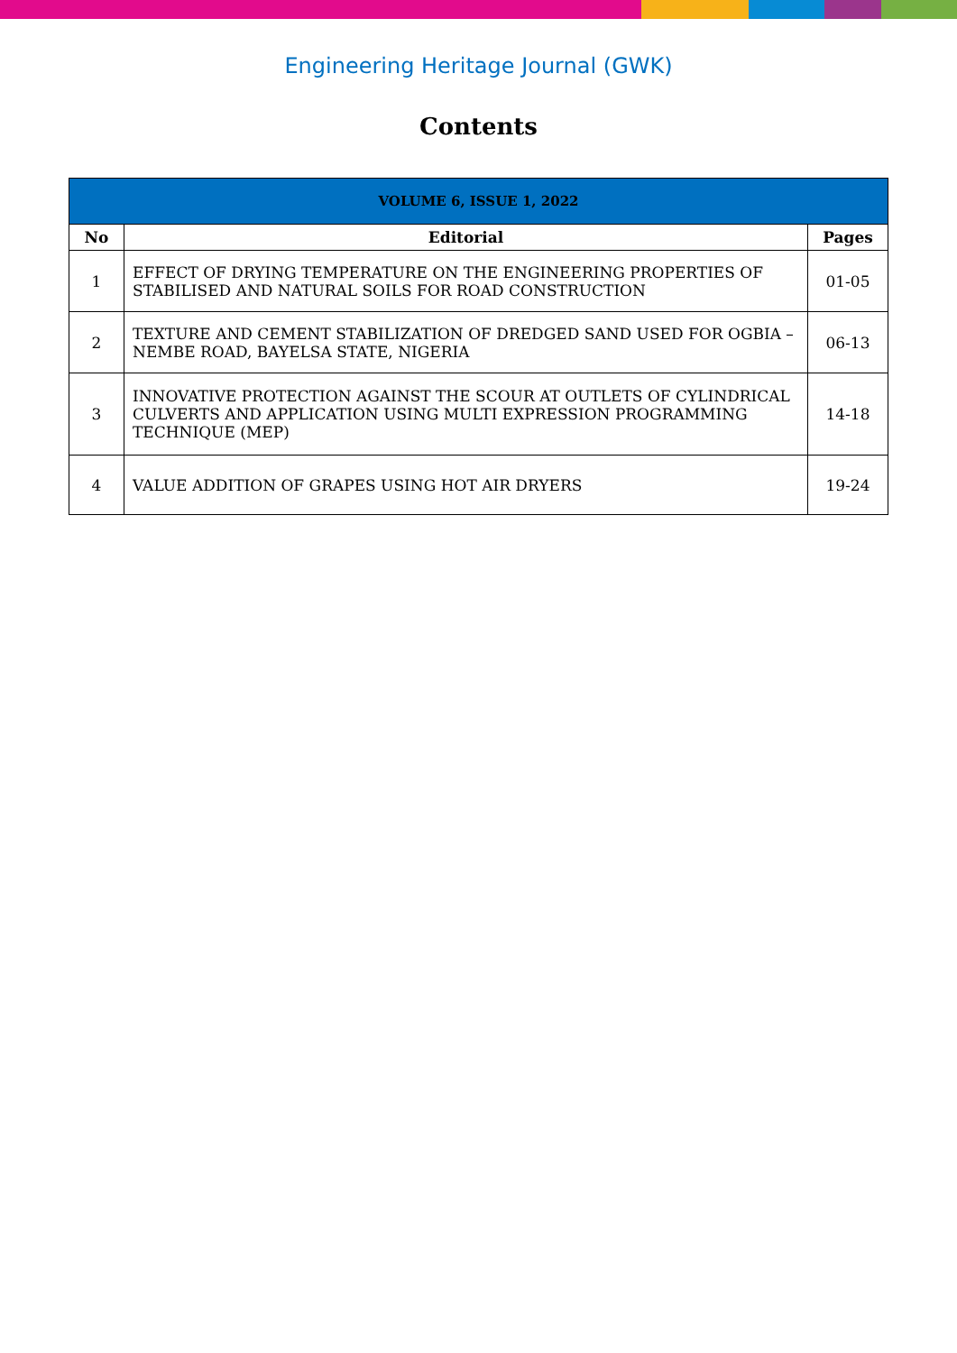Engineering Heritage Journal (GWK)
Contents
| VOLUME 6, ISSUE 1, 2022 | | |
| --- | --- | --- |
| No | Editorial | Pages |
| 1 | EFFECT OF DRYING TEMPERATURE ON THE ENGINEERING PROPERTIES OF STABILISED AND NATURAL SOILS FOR ROAD CONSTRUCTION | 01-05 |
| 2 | TEXTURE AND CEMENT STABILIZATION OF DREDGED SAND USED FOR OGBIA – NEMBE ROAD, BAYELSA STATE, NIGERIA | 06-13 |
| 3 | INNOVATIVE PROTECTION AGAINST THE SCOUR AT OUTLETS OF CYLINDRICAL CULVERTS AND APPLICATION USING MULTI EXPRESSION PROGRAMMING TECHNIQUE (MEP) | 14-18 |
| 4 | VALUE ADDITION OF GRAPES USING HOT AIR DRYERS | 19-24 |